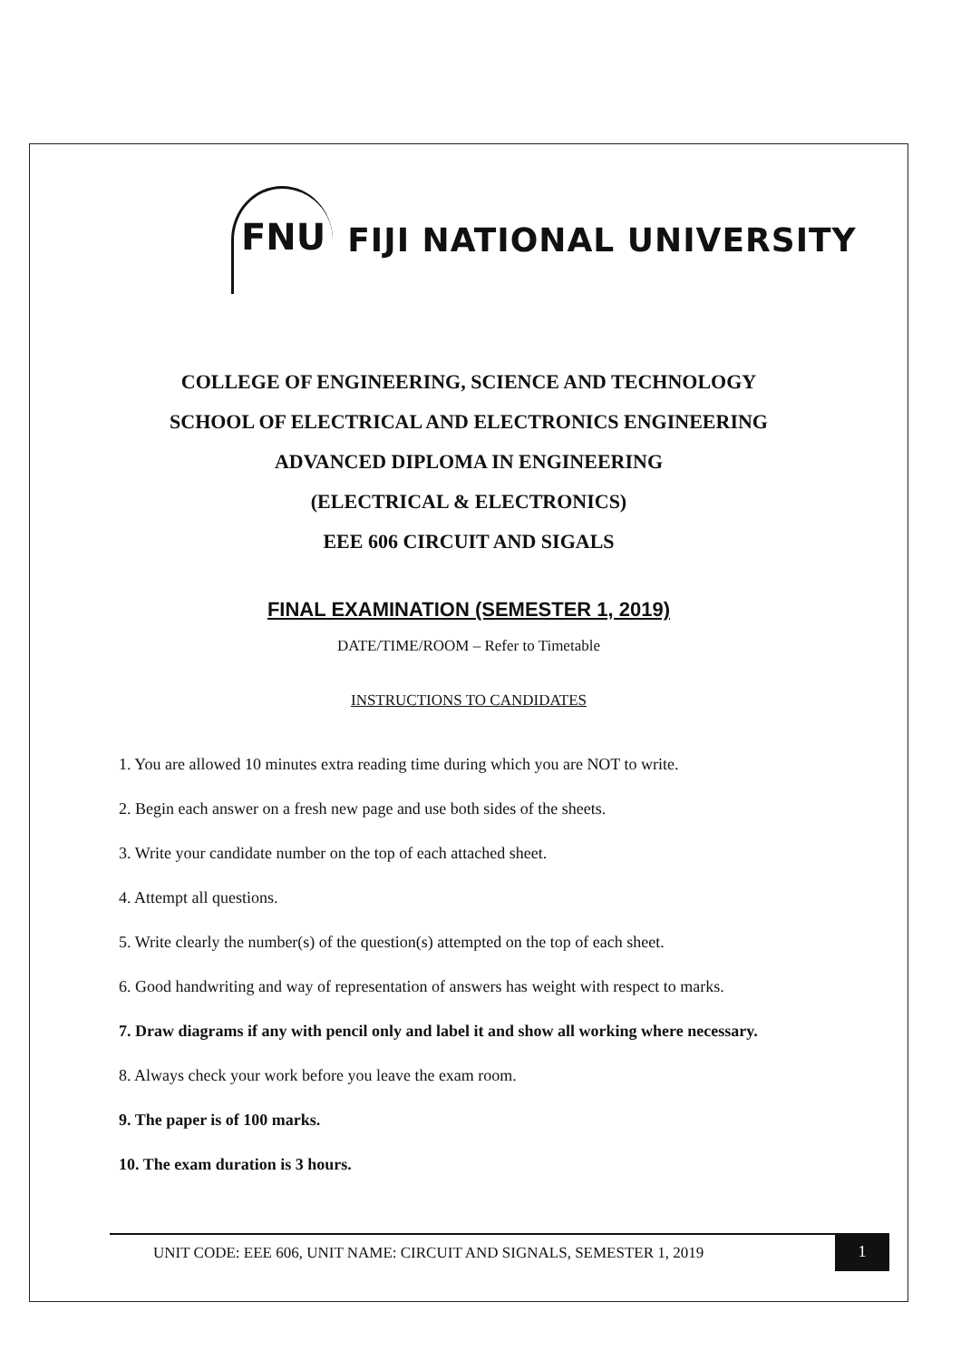FNU FIJI NATIONAL UNIVERSITY
COLLEGE OF ENGINEERING, SCIENCE AND TECHNOLOGY
SCHOOL OF ELECTRICAL AND ELECTRONICS ENGINEERING
ADVANCED DIPLOMA IN ENGINEERING
(ELECTRICAL & ELECTRONICS)
EEE 606 CIRCUIT AND SIGALS
FINAL EXAMINATION (SEMESTER 1, 2019)
DATE/TIME/ROOM – Refer to Timetable
INSTRUCTIONS TO CANDIDATES
1. You are allowed 10 minutes extra reading time during which you are NOT to write.
2. Begin each answer on a fresh new page and use both sides of the sheets.
3. Write your candidate number on the top of each attached sheet.
4. Attempt all questions.
5. Write clearly the number(s) of the question(s) attempted on the top of each sheet.
6. Good handwriting and way of representation of answers has weight with respect to marks.
7. Draw diagrams if any with pencil only and label it and show all working where necessary.
8. Always check your work before you leave the exam room.
9. The paper is of 100 marks.
10. The exam duration is 3 hours.
UNIT CODE: EEE 606, UNIT NAME: CIRCUIT AND SIGNALS, SEMESTER 1, 2019
1